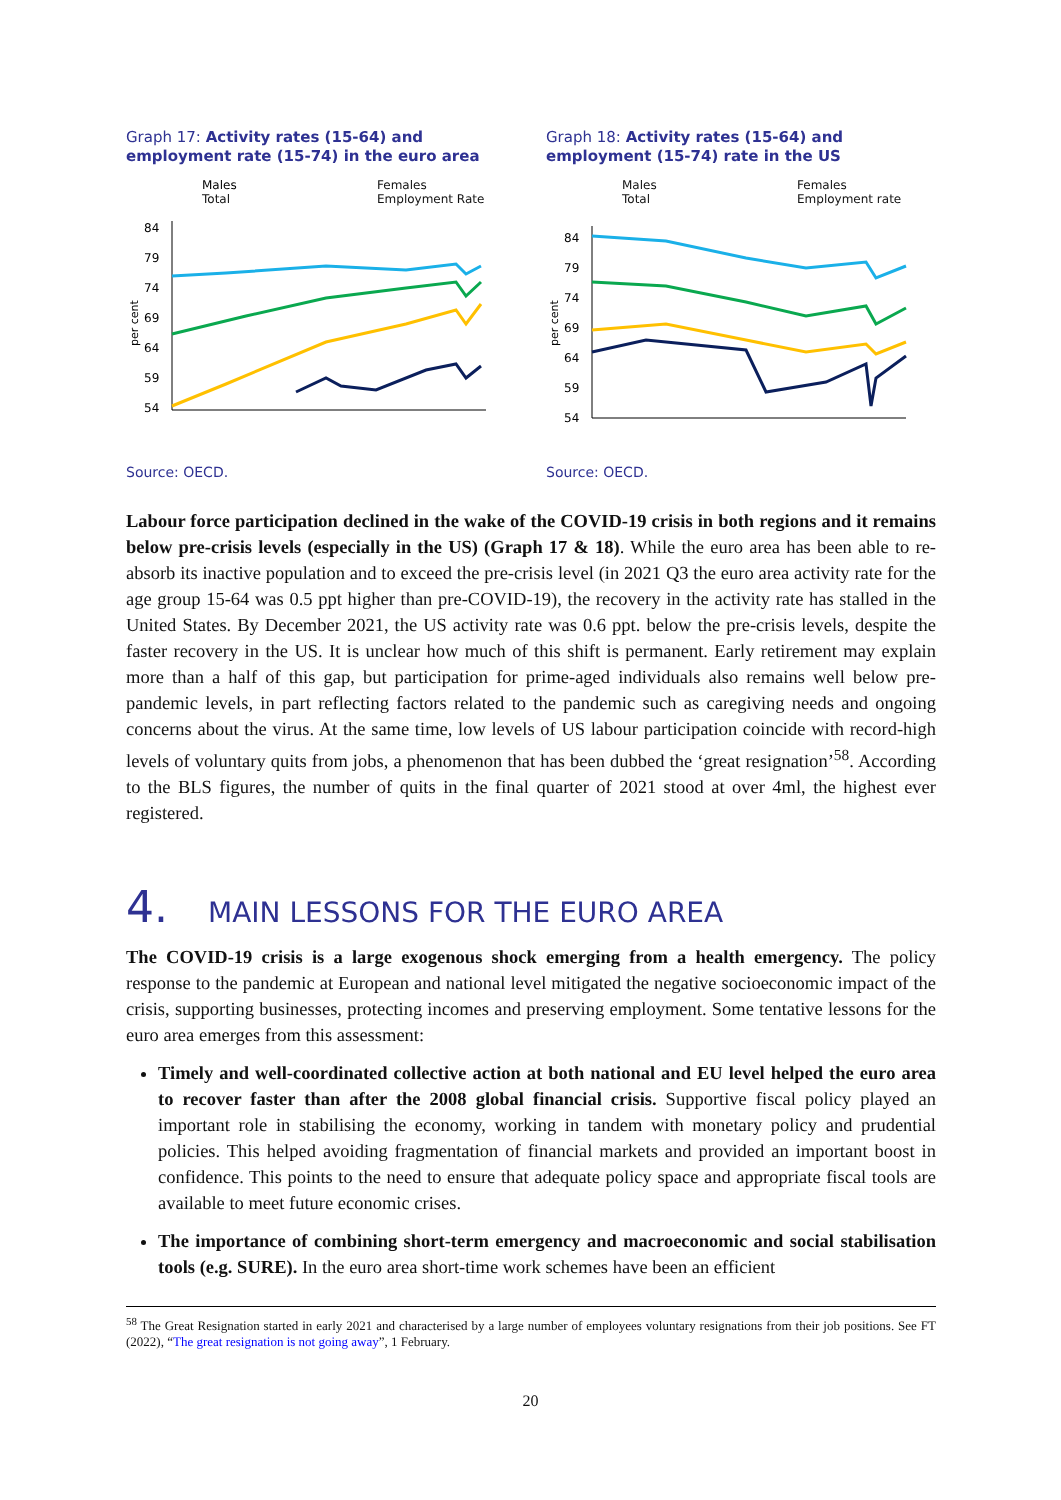Graph 17: Activity rates (15-64) and employment rate (15-74) in the euro area
Males Females Total Employment Rate
per cent
84
79
74
69
64
59
54
Source: OECD.
Graph 18: Activity rates (15-64) and employment (15-74) rate in the US
Males Females Total Employment rate
per cent
84
79
74
69
64
59
54
Source: OECD.
Labour force participation declined in the wake of the COVID-19 crisis in both regions and it remains below pre-crisis levels (especially in the US) (Graph 17 & 18). While the euro area has been able to re-absorb its inactive population and to exceed the pre-crisis level (in 2021 Q3 the euro area activity rate for the age group 15-64 was 0.5 ppt higher than pre-COVID-19), the recovery in the activity rate has stalled in the United States. By December 2021, the US activity rate was 0.6 ppt. below the pre-crisis levels, despite the faster recovery in the US. It is unclear how much of this shift is permanent. Early retirement may explain more than a half of this gap, but participation for prime-aged individuals also remains well below pre-pandemic levels, in part reflecting factors related to the pandemic such as caregiving needs and ongoing concerns about the virus. At the same time, low levels of US labour participation coincide with record-high levels of voluntary quits from jobs, a phenomenon that has been dubbed the ‘great resignation’<sup>58</sup>. According to the BLS figures, the number of quits in the final quarter of 2021 stood at over 4ml, the highest ever registered.
4. MAIN LESSONS FOR THE EURO AREA
The COVID-19 crisis is a large exogenous shock emerging from a health emergency. The policy response to the pandemic at European and national level mitigated the negative socioeconomic impact of the crisis, supporting businesses, protecting incomes and preserving employment. Some tentative lessons for the euro area emerges from this assessment:
Timely and well-coordinated collective action at both national and EU level helped the euro area to recover faster than after the 2008 global financial crisis. Supportive fiscal policy played an important role in stabilising the economy, working in tandem with monetary policy and prudential policies. This helped avoiding fragmentation of financial markets and provided an important boost in confidence. This points to the need to ensure that adequate policy space and appropriate fiscal tools are available to meet future economic crises.
The importance of combining short-term emergency and macroeconomic and social stabilisation tools (e.g. SURE). In the euro area short-time work schemes have been an efficient
<sup>58</sup> The Great Resignation started in early 2021 and characterised by a large number of employees voluntary resignations from their job positions. See FT (2022), “The great resignation is not going away”, 1 February.
20